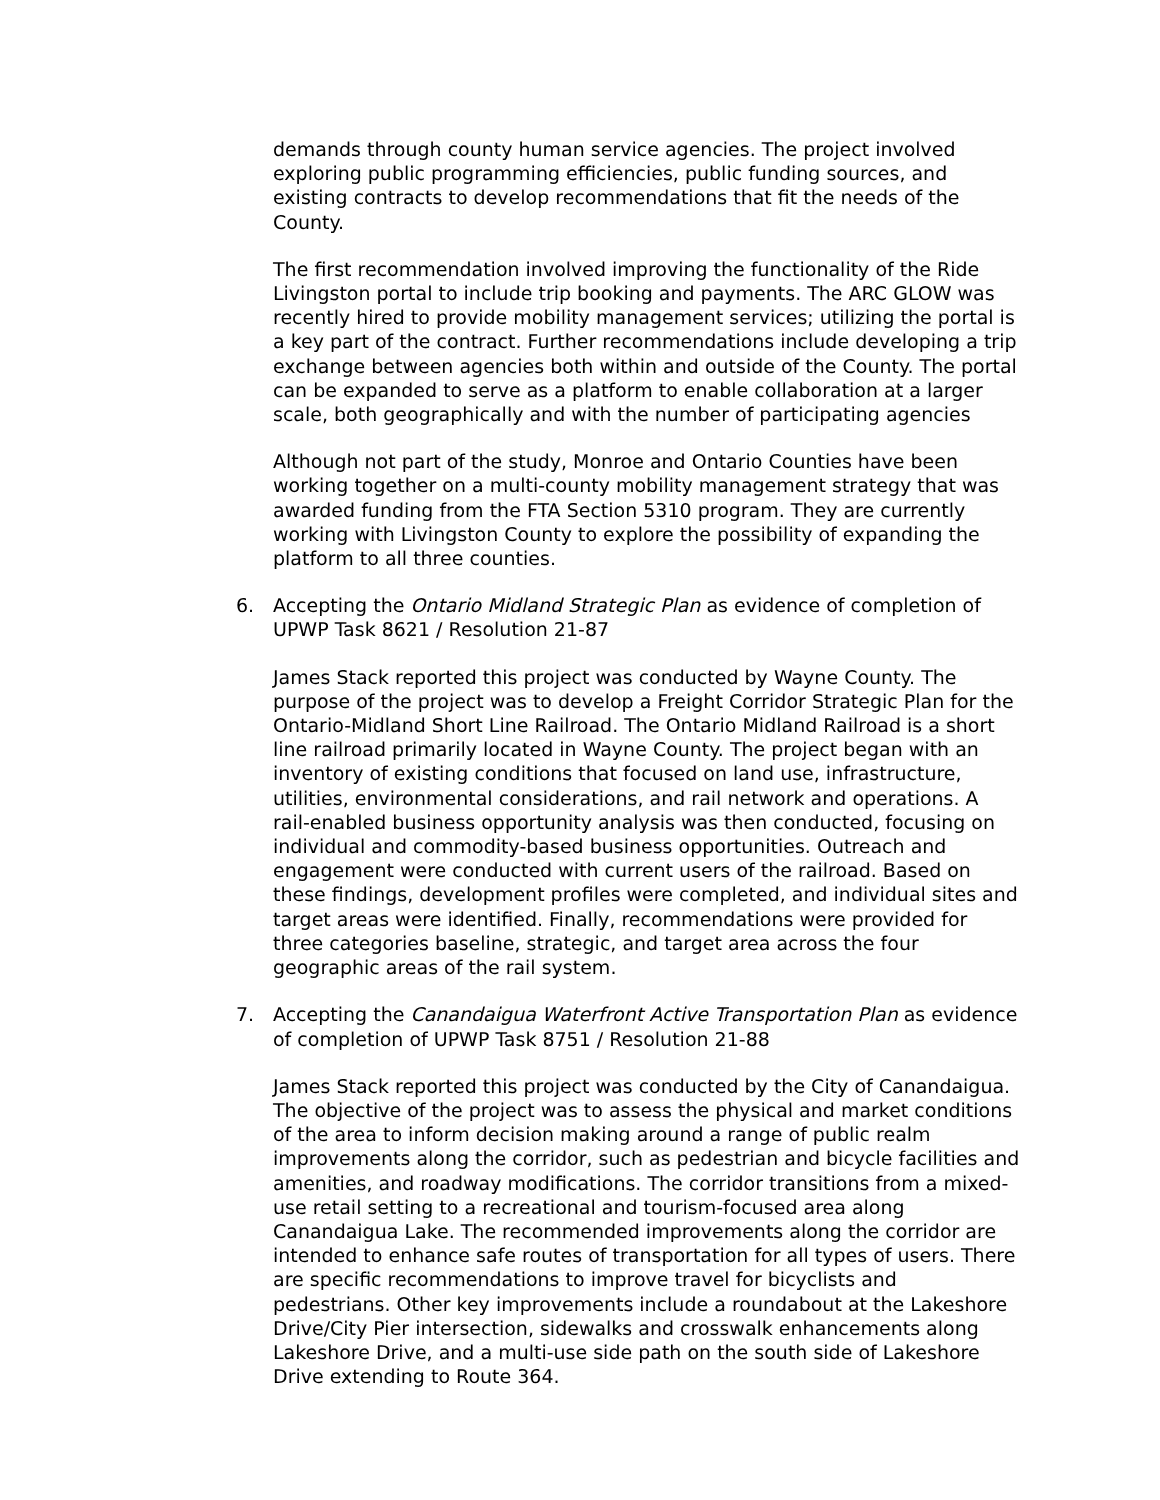demands through county human service agencies. The project involved exploring public programming efficiencies, public funding sources, and existing contracts to develop recommendations that fit the needs of the County.
The first recommendation involved improving the functionality of the Ride Livingston portal to include trip booking and payments. The ARC GLOW was recently hired to provide mobility management services; utilizing the portal is a key part of the contract. Further recommendations include developing a trip exchange between agencies both within and outside of the County. The portal can be expanded to serve as a platform to enable collaboration at a larger scale, both geographically and with the number of participating agencies
Although not part of the study, Monroe and Ontario Counties have been working together on a multi-county mobility management strategy that was awarded funding from the FTA Section 5310 program. They are currently working with Livingston County to explore the possibility of expanding the platform to all three counties.
6. Accepting the Ontario Midland Strategic Plan as evidence of completion of UPWP Task 8621 / Resolution 21-87
James Stack reported this project was conducted by Wayne County. The purpose of the project was to develop a Freight Corridor Strategic Plan for the Ontario-Midland Short Line Railroad. The Ontario Midland Railroad is a short line railroad primarily located in Wayne County. The project began with an inventory of existing conditions that focused on land use, infrastructure, utilities, environmental considerations, and rail network and operations. A rail-enabled business opportunity analysis was then conducted, focusing on individual and commodity-based business opportunities. Outreach and engagement were conducted with current users of the railroad. Based on these findings, development profiles were completed, and individual sites and target areas were identified. Finally, recommendations were provided for three categories baseline, strategic, and target area across the four geographic areas of the rail system.
7. Accepting the Canandaigua Waterfront Active Transportation Plan as evidence of completion of UPWP Task 8751 / Resolution 21-88
James Stack reported this project was conducted by the City of Canandaigua. The objective of the project was to assess the physical and market conditions of the area to inform decision making around a range of public realm improvements along the corridor, such as pedestrian and bicycle facilities and amenities, and roadway modifications. The corridor transitions from a mixed-use retail setting to a recreational and tourism-focused area along Canandaigua Lake. The recommended improvements along the corridor are intended to enhance safe routes of transportation for all types of users. There are specific recommendations to improve travel for bicyclists and pedestrians. Other key improvements include a roundabout at the Lakeshore Drive/City Pier intersection, sidewalks and crosswalk enhancements along Lakeshore Drive, and a multi-use side path on the south side of Lakeshore Drive extending to Route 364.